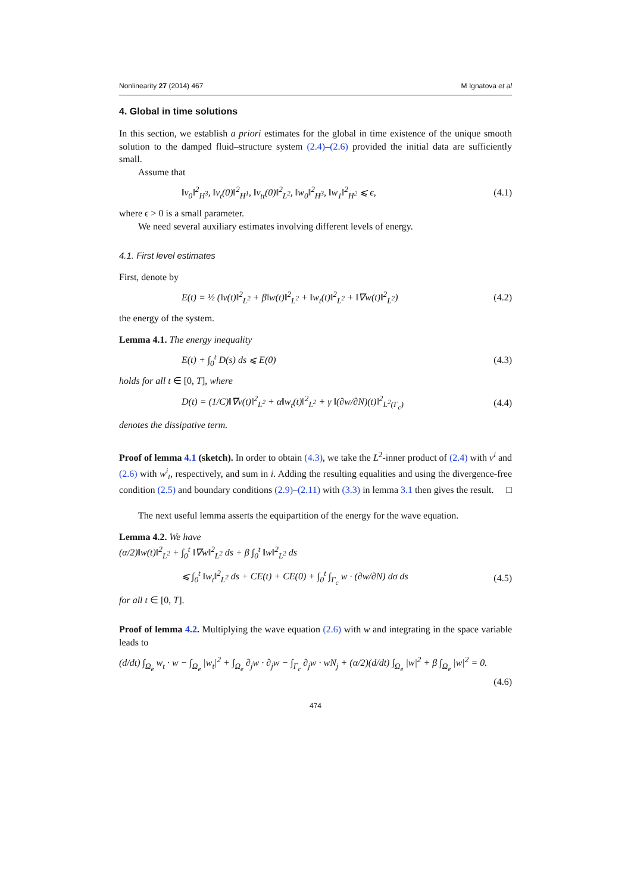Nonlinearity 27 (2014) 467 M Ignatova et al
4. Global in time solutions
In this section, we establish a priori estimates for the global in time existence of the unique smooth solution to the damped fluid–structure system (2.4)–(2.6) provided the initial data are sufficiently small.
Assume that
‖v<sub>0</sub>‖<sup>2</sup><sub>H<sup>3</sup></sub>, ‖v<sub>t</sub>(0)‖<sup>2</sup><sub>H<sup>1</sup></sub>, ‖v<sub>tt</sub>(0)‖<sup>2</sup><sub>L<sup>2</sup></sub>, ‖w<sub>0</sub>‖<sup>2</sup><sub>H<sup>3</sup></sub>, ‖w<sub>1</sub>‖<sup>2</sup><sub>H<sup>2</sup></sub> ⩽ ϵ, (4.1)
where ϵ > 0 is a small parameter.
We need several auxiliary estimates involving different levels of energy.
4.1. First level estimates
First, denote by
E(t) = ½ (‖v(t)‖<sup>2</sup><sub>L<sup>2</sup></sub> + β‖w(t)‖<sup>2</sup><sub>L<sup>2</sup></sub> + ‖w<sub>t</sub>(t)‖<sup>2</sup><sub>L<sup>2</sup></sub> + ‖∇w(t)‖<sup>2</sup><sub>L<sup>2</sup></sub>) (4.2)
the energy of the system.
Lemma 4.1. The energy inequality
E(t) + ∫<sub>0</sub><sup>t</sup> D(s) ds ⩽ E(0) (4.3)
holds for all t ∈ [0, T], where
D(t) = (1/C)‖∇v(t)‖<sup>2</sup><sub>L<sup>2</sup></sub> + α‖w<sub>t</sub>(t)‖<sup>2</sup><sub>L<sup>2</sup></sub> + γ ‖(∂w/∂N)(t)‖<sup>2</sup><sub>L<sup>2</sup>(Γ<sub>c</sub>)</sub> (4.4)
denotes the dissipative term.
Proof of lemma 4.1 (sketch). In order to obtain (4.3), we take the L<sup>2</sup>-inner product of (2.4) with v<sup>i</sup> and (2.6) with w<sup>i</sup><sub>t</sub>, respectively, and sum in i. Adding the resulting equalities and using the divergence-free condition (2.5) and boundary conditions (2.9)–(2.11) with (3.3) in lemma 3.1 then gives the result. □
The next useful lemma asserts the equipartition of the energy for the wave equation.
Lemma 4.2. We have
(α/2)‖w(t)‖<sup>2</sup><sub>L<sup>2</sup></sub> + ∫<sub>0</sub><sup>t</sup> ‖∇w‖<sup>2</sup><sub>L<sup>2</sup></sub> ds + β ∫<sub>0</sub><sup>t</sup> ‖w‖<sup>2</sup><sub>L<sup>2</sup></sub> ds
⩽ ∫<sub>0</sub><sup>t</sup> ‖w<sub>t</sub>‖<sup>2</sup><sub>L<sup>2</sup></sub> ds + CE(t) + CE(0) + ∫<sub>0</sub><sup>t</sup> ∫<sub>Γ<sub>c</sub></sub> w · (∂w/∂N) dσ ds (4.5)
for all t ∈ [0, T].
Proof of lemma 4.2. Multiplying the wave equation (2.6) with w and integrating in the space variable leads to
(d/dt) ∫<sub>Ω<sub>e</sub></sub> w<sub>t</sub> · w − ∫<sub>Ω<sub>e</sub></sub> |w<sub>t</sub>|<sup>2</sup> + ∫<sub>Ω<sub>e</sub></sub> ∂<sub>j</sub>w · ∂<sub>j</sub>w − ∫<sub>Γ<sub>c</sub></sub> ∂<sub>j</sub>w · wN<sub>j</sub> + (α/2)(d/dt) ∫<sub>Ω<sub>e</sub></sub> |w|<sup>2</sup> + β ∫<sub>Ω<sub>e</sub></sub> |w|<sup>2</sup> = 0.
(4.6)
474